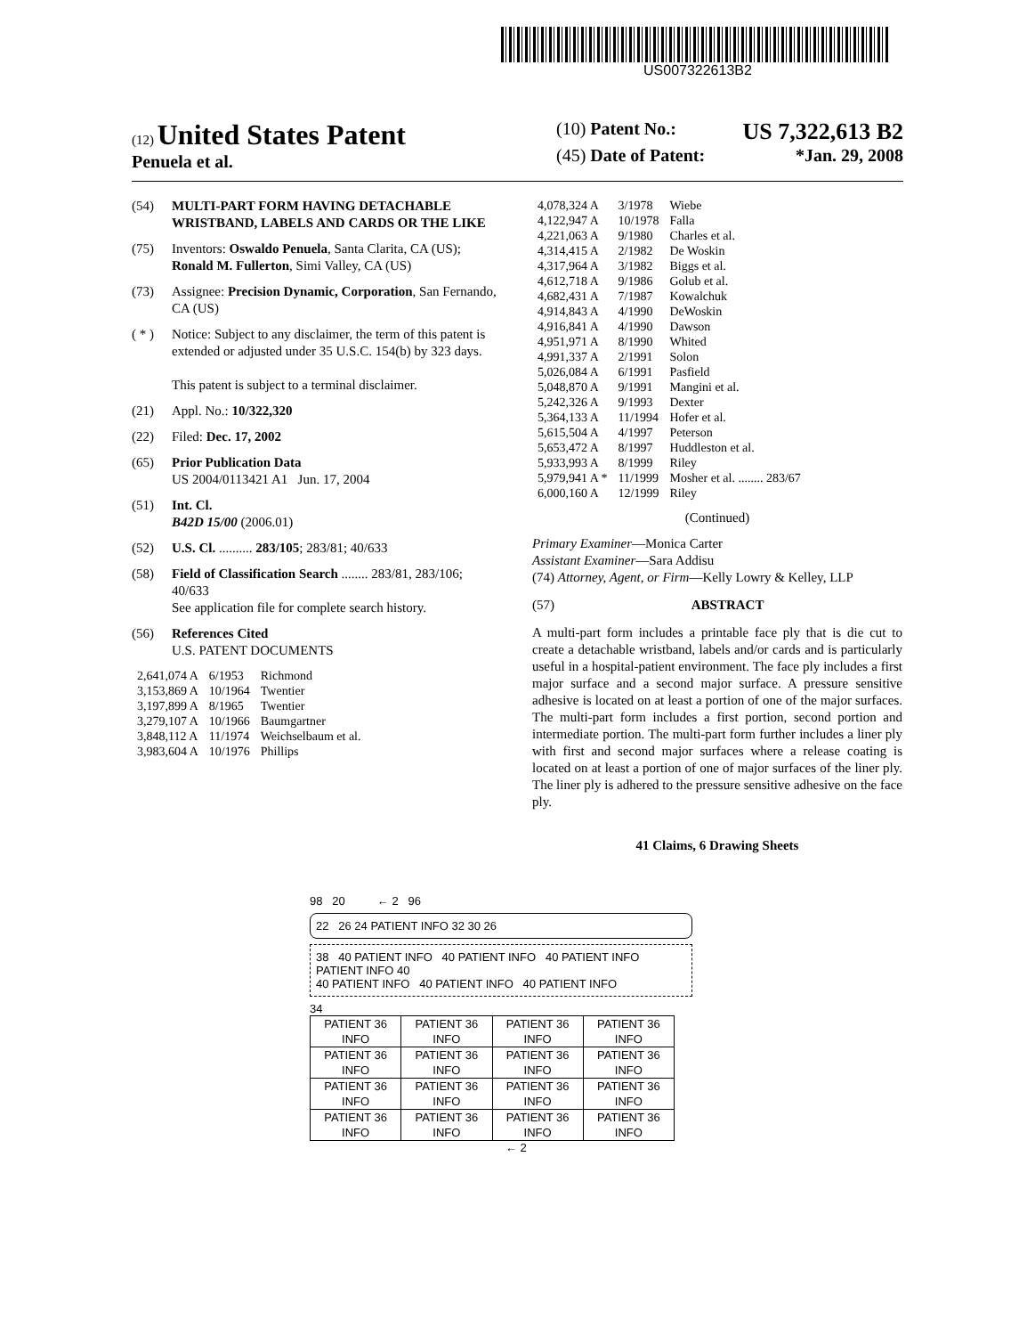US007322613B2
(12) United States Patent
Penuela et al.
(10) Patent No.: US 7,322,613 B2
(45) Date of Patent: *Jan. 29, 2008
(54) MULTI-PART FORM HAVING DETACHABLE WRISTBAND, LABELS AND CARDS OR THE LIKE
(75) Inventors: Oswaldo Penuela, Santa Clarita, CA (US); Ronald M. Fullerton, Simi Valley, CA (US)
(73) Assignee: Precision Dynamic, Corporation, San Fernando, CA (US)
( * ) Notice: Subject to any disclaimer, the term of this patent is extended or adjusted under 35 U.S.C. 154(b) by 323 days.
This patent is subject to a terminal disclaimer.
(21) Appl. No.: 10/322,320
(22) Filed: Dec. 17, 2002
(65) Prior Publication Data
US 2004/0113421 A1 Jun. 17, 2004
(51) Int. Cl.
B42D 15/00 (2006.01)
(52) U.S. Cl. .......... 283/105; 283/81; 40/633
(58) Field of Classification Search ........ 283/81, 283/106; 40/633
See application file for complete search history.
(56) References Cited
U.S. PATENT DOCUMENTS
| 2,641,074 A | 6/1953 | Richmond |
| 3,153,869 A | 10/1964 | Twentier |
| 3,197,899 A | 8/1965 | Twentier |
| 3,279,107 A | 10/1966 | Baumgartner |
| 3,848,112 A | 11/1974 | Weichselbaum et al. |
| 3,983,604 A | 10/1976 | Phillips |
| 4,078,324 A | 3/1978 | Wiebe |
| 4,122,947 A | 10/1978 | Falla |
| 4,221,063 A | 9/1980 | Charles et al. |
| 4,314,415 A | 2/1982 | De Woskin |
| 4,317,964 A | 3/1982 | Biggs et al. |
| 4,612,718 A | 9/1986 | Golub et al. |
| 4,682,431 A | 7/1987 | Kowalchuk |
| 4,914,843 A | 4/1990 | DeWoskin |
| 4,916,841 A | 4/1990 | Dawson |
| 4,951,971 A | 8/1990 | Whited |
| 4,991,337 A | 2/1991 | Solon |
| 5,026,084 A | 6/1991 | Pasfield |
| 5,048,870 A | 9/1991 | Mangini et al. |
| 5,242,326 A | 9/1993 | Dexter |
| 5,364,133 A | 11/1994 | Hofer et al. |
| 5,615,504 A | 4/1997 | Peterson |
| 5,653,472 A | 8/1997 | Huddleston et al. |
| 5,933,993 A | 8/1999 | Riley |
| 5,979,941 A * | 11/1999 | Mosher et al. ........ 283/67 |
| 6,000,160 A | 12/1999 | Riley |
(Continued)
Primary Examiner—Monica Carter
Assistant Examiner—Sara Addisu
(74) Attorney, Agent, or Firm—Kelly Lowry & Kelley, LLP
(57) ABSTRACT
A multi-part form includes a printable face ply that is die cut to create a detachable wristband, labels and/or cards and is particularly useful in a hospital-patient environment. The face ply includes a first major surface and a second major surface. A pressure sensitive adhesive is located on at least a portion of one of the major surfaces. The multi-part form includes a first portion, second portion and intermediate portion. The multi-part form further includes a liner ply with first and second major surfaces where a release coating is located on at least a portion of one of major surfaces of the liner ply. The liner ply is adhered to the pressure sensitive adhesive on the face ply.
41 Claims, 6 Drawing Sheets
98 20 ← 2 96
22 26 24 PATIENT INFO 32 30 26
38 40 PATIENT INFO 40 PATIENT INFO 40 PATIENT INFO PATIENT INFO 40
40 PATIENT INFO 40 PATIENT INFO 40 PATIENT INFO
34
| PATIENT 36 INFO | PATIENT 36 INFO | PATIENT 36 INFO | PATIENT 36 INFO |
| PATIENT 36 INFO | PATIENT 36 INFO | PATIENT 36 INFO | PATIENT 36 INFO |
| PATIENT 36 INFO | PATIENT 36 INFO | PATIENT 36 INFO | PATIENT 36 INFO |
| PATIENT 36 INFO | PATIENT 36 INFO | PATIENT 36 INFO | PATIENT 36 INFO |
← 2